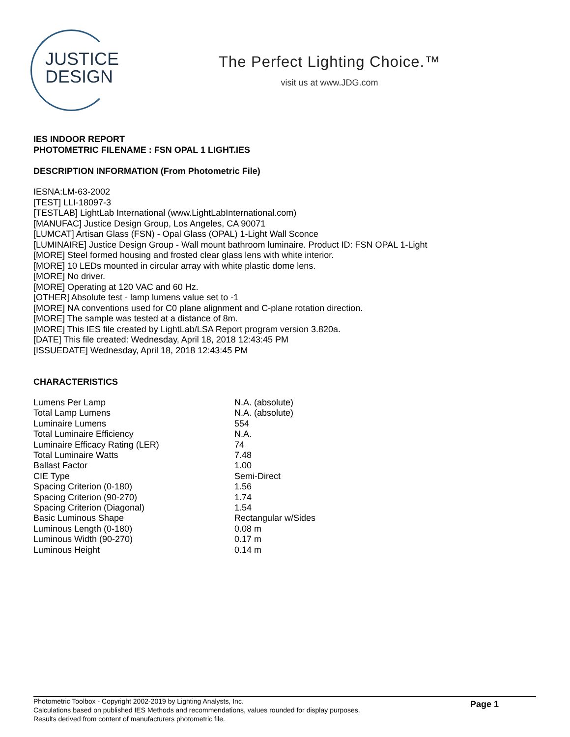JUSTICE
DESIGN
The Perfect Lighting Choice.™
visit us at www.JDG.com
IES INDOOR REPORT
PHOTOMETRIC FILENAME : FSN OPAL 1 LIGHT.IES
DESCRIPTION INFORMATION (From Photometric File)
IESNA:LM-63-2002
[TEST] LLI-18097-3
[TESTLAB] LightLab International (www.LightLabInternational.com)
[MANUFAC] Justice Design Group, Los Angeles, CA 90071
[LUMCAT] Artisan Glass (FSN) - Opal Glass (OPAL) 1-Light Wall Sconce
[LUMINAIRE] Justice Design Group - Wall mount bathroom luminaire. Product ID: FSN OPAL 1-Light
[MORE] Steel formed housing and frosted clear glass lens with white interior.
[MORE] 10 LEDs mounted in circular array with white plastic dome lens.
[MORE] No driver.
[MORE] Operating at 120 VAC and 60 Hz.
[OTHER] Absolute test - lamp lumens value set to -1
[MORE] NA conventions used for C0 plane alignment and C-plane rotation direction.
[MORE] The sample was tested at a distance of 8m.
[MORE] This IES file created by LightLab/LSA Report program version 3.820a.
[DATE] This file created: Wednesday, April 18, 2018 12:43:45 PM
[ISSUEDATE] Wednesday, April 18, 2018 12:43:45 PM
CHARACTERISTICS
| Lumens Per Lamp | N.A. (absolute) |
| Total Lamp Lumens | N.A. (absolute) |
| Luminaire Lumens | 554 |
| Total Luminaire Efficiency | N.A. |
| Luminaire Efficacy Rating (LER) | 74 |
| Total Luminaire Watts | 7.48 |
| Ballast Factor | 1.00 |
| CIE Type | Semi-Direct |
| Spacing Criterion (0-180) | 1.56 |
| Spacing Criterion (90-270) | 1.74 |
| Spacing Criterion (Diagonal) | 1.54 |
| Basic Luminous Shape | Rectangular w/Sides |
| Luminous Length (0-180) | 0.08 m |
| Luminous Width (90-270) | 0.17 m |
| Luminous Height | 0.14 m |
Photometric Toolbox - Copyright 2002-2019 by Lighting Analysts, Inc.
Calculations based on published IES Methods and recommendations, values rounded for display purposes.
Results derived from content of manufacturers photometric file.
Page 1